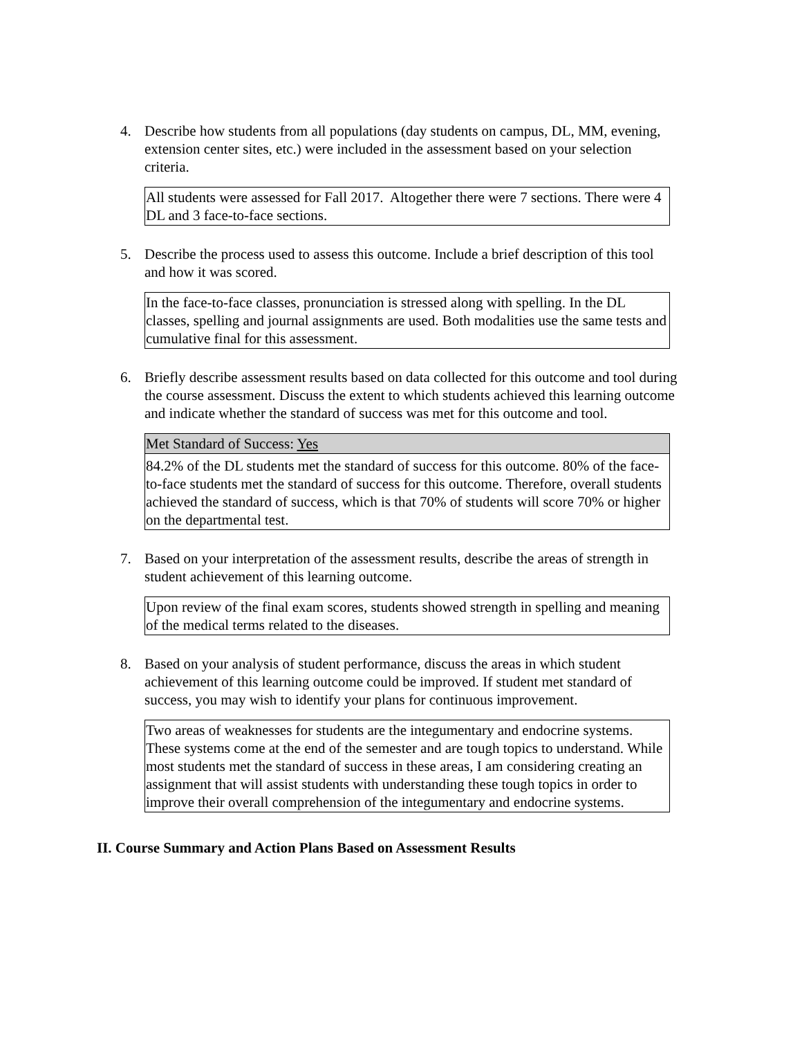4. Describe how students from all populations (day students on campus, DL, MM, evening, extension center sites, etc.) were included in the assessment based on your selection criteria.
All students were assessed for Fall 2017. Altogether there were 7 sections. There were 4 DL and 3 face-to-face sections.
5. Describe the process used to assess this outcome. Include a brief description of this tool and how it was scored.
In the face-to-face classes, pronunciation is stressed along with spelling. In the DL classes, spelling and journal assignments are used. Both modalities use the same tests and cumulative final for this assessment.
6. Briefly describe assessment results based on data collected for this outcome and tool during the course assessment. Discuss the extent to which students achieved this learning outcome and indicate whether the standard of success was met for this outcome and tool.
Met Standard of Success: Yes
84.2% of the DL students met the standard of success for this outcome. 80% of the face-to-face students met the standard of success for this outcome. Therefore, overall students achieved the standard of success, which is that 70% of students will score 70% or higher on the departmental test.
7. Based on your interpretation of the assessment results, describe the areas of strength in student achievement of this learning outcome.
Upon review of the final exam scores, students showed strength in spelling and meaning of the medical terms related to the diseases.
8. Based on your analysis of student performance, discuss the areas in which student achievement of this learning outcome could be improved. If student met standard of success, you may wish to identify your plans for continuous improvement.
Two areas of weaknesses for students are the integumentary and endocrine systems. These systems come at the end of the semester and are tough topics to understand. While most students met the standard of success in these areas, I am considering creating an assignment that will assist students with understanding these tough topics in order to improve their overall comprehension of the integumentary and endocrine systems.
II. Course Summary and Action Plans Based on Assessment Results